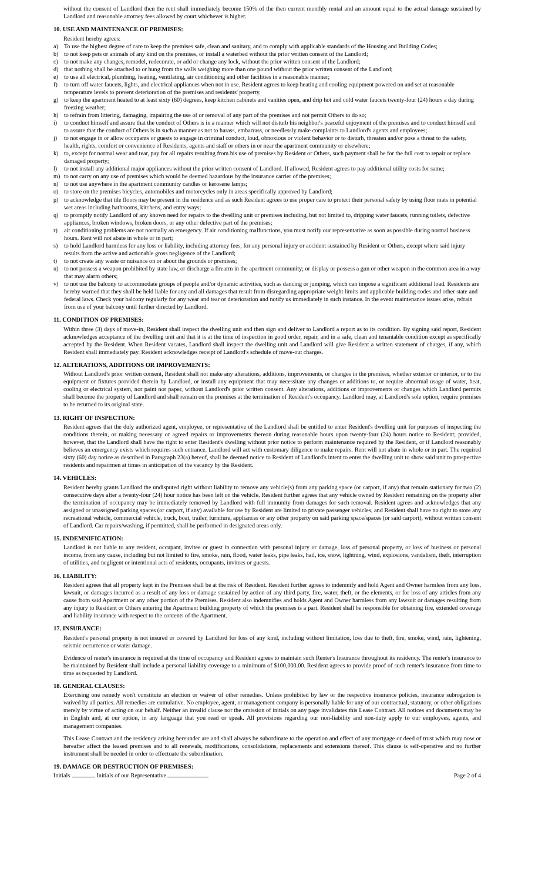without the consent of Landlord then the rent shall immediately become 150% of the then current monthly rental and an amount equal to the actual damage sustained by Landlord and reasonable attorney fees allowed by court whichever is higher.
10. USE AND MAINTENANCE OF PREMISES:
Resident hereby agrees:
a) To use the highest degree of care to keep the premises safe, clean and sanitary, and to comply with applicable standards of the Housing and Building Codes;
b) to not keep pets or animals of any kind on the premises, or install a waterbed without the prior written consent of the Landlord;
c) to not make any changes, remodel, redecorate, or add or change any lock, without the prior written consent of the Landlord;
d) that nothing shall be attached to or hung from the walls weighing more than one pound without the prior written consent of the Landlord;
e) to use all electrical, plumbing, heating, ventilating, air conditioning and other facilities in a reasonable manner;
f) to turn off water faucets, lights, and electrical appliances when not in use. Resident agrees to keep heating and cooling equipment powered on and set at reasonable temperature levels to prevent deterioration of the premises and residents' property.
g) to keep the apartment heated to at least sixty (60) degrees, keep kitchen cabinets and vanities open, and drip hot and cold water faucets twenty-four (24) hours a day during freezing weather;
h) to refrain from littering, damaging, impairing the use of or removal of any part of the premises and not permit Others to do so;
i) to conduct himself and assure that the conduct of Others is in a manner which will not disturb his neighbor's peaceful enjoyment of the premises and to conduct himself and to assure that the conduct of Others is in such a manner as not to harass, embarrass, or needlessly make complaints to Landlord's agents and employees;
j) to not engage in or allow occupants or guests to engage in criminal conduct, loud, obnoxious or violent behavior or to disturb, threaten and/or pose a threat to the safety, health, rights, comfort or convenience of Residents, agents and staff or others in or near the apartment community or elsewhere;
k) to, except for normal wear and tear, pay for all repairs resulting from his use of premises by Resident or Others, such payment shall be for the full cost to repair or replace damaged property;
l) to not install any additional major appliances without the prior written consent of Landlord. If allowed, Resident agrees to pay additional utility costs for same;
m) to not carry on any use of premises which would be deemed hazardous by the insurance carrier of the premises;
n) to not use anywhere in the apartment community candles or kerosene lamps;
o) to store on the premises bicycles, automobiles and motorcycles only in areas specifically approved by Landlord;
p) to acknowledge that tile floors may be present in the residence and as such Resident agrees to use proper care to protect their personal safety by using floor mats in potential wet areas including bathrooms, kitchens, and entry ways;
q) to promptly notify Landlord of any known need for repairs to the dwelling unit or premises including, but not limited to, dripping water faucets, running toilets, defective appliances, broken windows, broken doors, or any other defective part of the premises;
r) air conditioning problems are not normally an emergency. If air conditioning malfunctions, you must notify our representative as soon as possible during normal business hours. Rent will not abate in whole or in part;
s) to hold Landlord harmless for any loss or liability, including attorney fees, for any personal injury or accident sustained by Resident or Others, except where said injury results from the active and actionable gross negligence of the Landlord;
t) to not create any waste or nuisance on or about the grounds or premises;
u) to not possess a weapon prohibited by state law, or discharge a firearm in the apartment community; or display or possess a gun or other weapon in the common area in a way that may alarm others;
v) to not use the balcony to accommodate groups of people and/or dynamic activities, such as dancing or jumping, which can impose a significant additional load. Residents are hereby warned that they shall be held liable for any and all damages that result from disregarding appropriate weight limits and applicable building codes and other state and federal laws. Check your balcony regularly for any wear and tear or deterioration and notify us immediately in such instance. In the event maintenance issues arise, refrain from use of your balcony until further directed by Landlord.
11. CONDITION OF PREMISES:
Within three (3) days of move-in, Resident shall inspect the dwelling unit and then sign and deliver to Landlord a report as to its condition. By signing said report, Resident acknowledges acceptance of the dwelling unit and that it is at the time of inspection in good order, repair, and in a safe, clean and tenantable condition except as specifically accepted by the Resident. When Resident vacates, Landlord shall inspect the dwelling unit and Landlord will give Resident a written statement of charges, if any, which Resident shall immediately pay. Resident acknowledges receipt of Landlord's schedule of move-out charges.
12. ALTERATIONS, ADDITIONS OR IMPROVEMENTS:
Without Landlord's prior written consent, Resident shall not make any alterations, additions, improvements, or changes in the premises, whether exterior or interior, or to the equipment or fixtures provided therein by Landlord, or install any equipment that may necessitate any changes or additions to, or require abnormal usage of water, heat, cooling or electrical system, nor paint nor paper, without Landlord's prior written consent. Any alterations, additions or improvements or changes which Landlord permits shall become the property of Landlord and shall remain on the premises at the termination of Resident's occupancy. Landlord may, at Landlord's sole option, require premises to be returned to its original state.
13. RIGHT OF INSPECTION:
Resident agrees that the duly authorized agent, employee, or representative of the Landlord shall be entitled to enter Resident's dwelling unit for purposes of inspecting the conditions therein, or making necessary or agreed repairs or improvements thereon during reasonable hours upon twenty-four (24) hours notice to Resident; provided, however, that the Landlord shall have the right to enter Resident's dwelling without prior notice to perform maintenance required by the Resident, or if Landlord reasonably believes an emergency exists which requires such entrance. Landlord will act with customary diligence to make repairs. Rent will not abate in whole or in part. The required sixty (60) day notice as described in Paragraph 23(a) hereof, shall be deemed notice to Resident of Landlord's intent to enter the dwelling unit to show said unit to prospective residents and repairmen at times in anticipation of the vacancy by the Resident.
14. VEHICLES:
Resident hereby grants Landlord the undisputed right without liability to remove any vehicle(s) from any parking space (or carport, if any) that remain stationary for two (2) consecutive days after a twenty-four (24) hour notice has been left on the vehicle. Resident further agrees that any vehicle owned by Resident remaining on the property after the termination of occupancy may be immediately removed by Landlord with full immunity from damages for such removal. Resident agrees and acknowledges that any assigned or unassigned parking spaces (or carport, if any) available for use by Resident are limited to private passenger vehicles, and Resident shall have no right to store any recreational vehicle, commercial vehicle, truck, boat, trailer, furniture, appliances or any other property on said parking space/spaces (or said carport), without written consent of Landlord. Car repairs/washing, if permitted, shall be performed in designated areas only.
15. INDEMNIFICATION:
Landlord is not liable to any resident, occupant, invitee or guest in connection with personal injury or damage, loss of personal property, or loss of business or personal income, from any cause, including but not limited to fire, smoke, rain, flood, water leaks, pipe leaks, hail, ice, snow, lightning, wind, explosions, vandalism, theft, interruption of utilities, and negligent or intentional acts of residents, occupants, invitees or guests.
16. LIABILITY:
Resident agrees that all property kept in the Premises shall be at the risk of Resident. Resident further agrees to indemnify and hold Agent and Owner harmless from any loss, lawsuit, or damages incurred as a result of any loss or damage sustained by action of any third party, fire, water, theft, or the elements, or for loss of any articles from any cause from said Apartment or any other portion of the Premises. Resident also indemnifies and holds Agent and Owner harmless from any lawsuit or damages resulting from any injury to Resident or Others entering the Apartment building property of which the premises is a part. Resident shall be responsible for obtaining fire, extended coverage and liability insurance with respect to the contents of the Apartment.
17. INSURANCE:
Resident's personal property is not insured or covered by Landlord for loss of any kind, including without limitation, loss due to theft, fire, smoke, wind, rain, lightening, seismic occurrence or water damage.
Evidence of renter's insurance is required at the time of occupancy and Resident agrees to maintain such Renter's Insurance throughout its residency. The renter's insurance to be maintained by Resident shall include a personal liability coverage to a minimum of $100,000.00. Resident agrees to provide proof of such renter's insurance from time to time as requested by Landlord.
18. GENERAL CLAUSES:
Exercising one remedy won't constitute an election or waiver of other remedies. Unless prohibited by law or the respective insurance policies, insurance subrogation is waived by all parties. All remedies are cumulative. No employee, agent, or management company is personally liable for any of our contractual, statutory, or other obligations merely by virtue of acting on our behalf. Neither an invalid clause nor the omission of initials on any page invalidates this Lease Contract. All notices and documents may be in English and, at our option, in any language that you read or speak. All provisions regarding our non-liability and non-duty apply to our employees, agents, and management companies.
This Lease Contract and the residency arising hereunder are and shall always be subordinate to the operation and effect of any mortgage or deed of trust which may now or hereafter affect the leased premises and to all renewals, modifications, consolidations, replacements and extensions thereof. This clause is self-operative and no further instrument shall be needed in order to effectuate the subordination.
19. DAMAGE OR DESTRUCTION OF PREMISES:
Initials Initials of our Representative Page 2 of 4